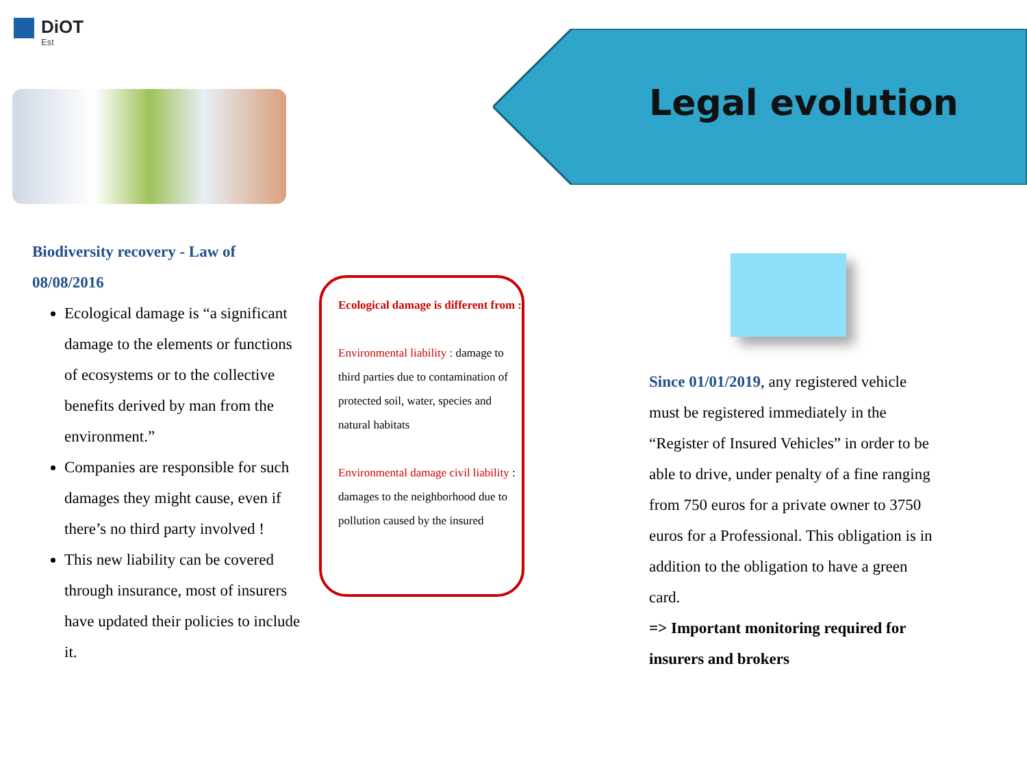DiOT
Est
Legal evolution
Biodiversity recovery - Law of 08/08/2016
Ecological damage is “a significant damage to the elements or functions of ecosystems or to the collective benefits derived by man from the environment.”
Companies are responsible for such damages they might cause, even if there’s no third party involved !
This new liability can be covered through insurance, most of insurers have updated their policies to include it.
Ecological damage is different from :
Environmental liability : damage to third parties due to contamination of protected soil, water, species and natural habitats
Environmental damage civil liability : damages to the neighborhood due to pollution caused by the insured
Since 01/01/2019, any registered vehicle must be registered immediately in the “Register of Insured Vehicles” in order to be able to drive, under penalty of a fine ranging from 750 euros for a private owner to 3750 euros for a Professional. This obligation is in addition to the obligation to have a green card.
=> Important monitoring required for insurers and brokers